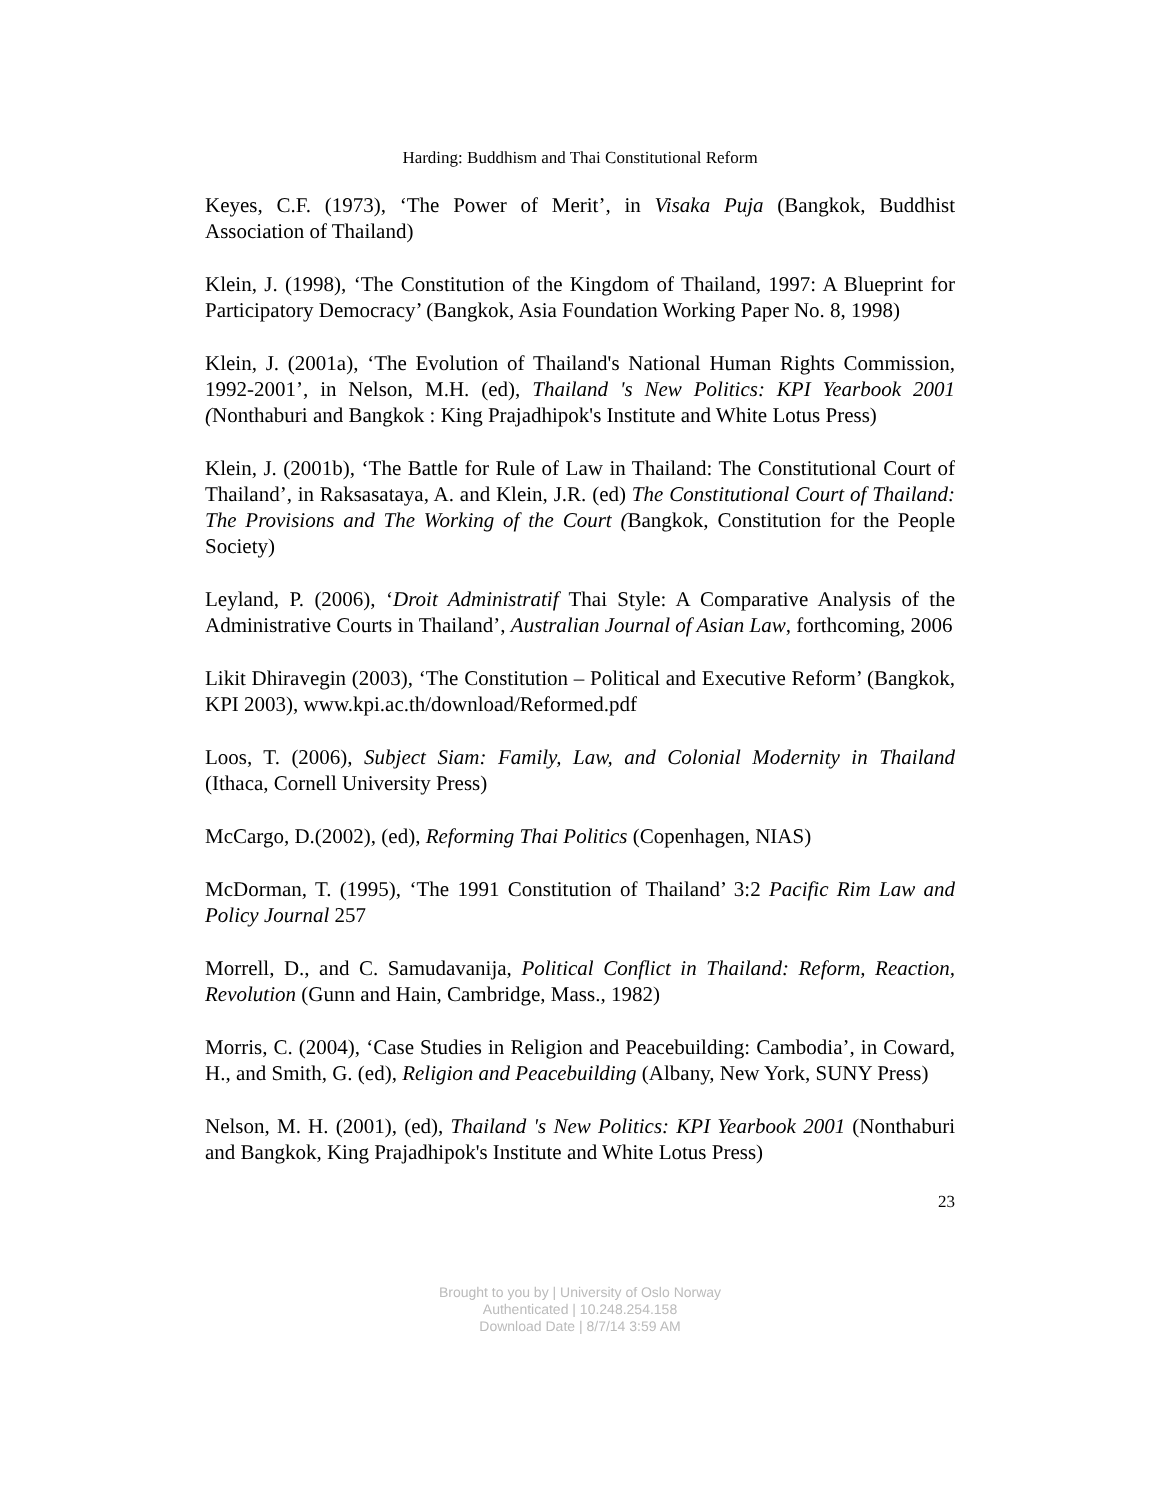Harding: Buddhism and Thai Constitutional Reform
Keyes, C.F. (1973), ‘The Power of Merit’, in Visaka Puja (Bangkok, Buddhist Association of Thailand)
Klein, J. (1998), ‘The Constitution of the Kingdom of Thailand, 1997: A Blueprint for Participatory Democracy’ (Bangkok, Asia Foundation Working Paper No. 8, 1998)
Klein, J. (2001a), ‘The Evolution of Thailand's National Human Rights Commission, 1992-2001’, in Nelson, M.H. (ed), Thailand 's New Politics: KPI Yearbook 2001 (Nonthaburi and Bangkok : King Prajadhipok's Institute and White Lotus Press)
Klein, J. (2001b), ‘The Battle for Rule of Law in Thailand: The Constitutional Court of Thailand’, in Raksasataya, A. and Klein, J.R. (ed) The Constitutional Court of Thailand: The Provisions and The Working of the Court (Bangkok, Constitution for the People Society)
Leyland, P. (2006), ‘Droit Administratif Thai Style: A Comparative Analysis of the Administrative Courts in Thailand’, Australian Journal of Asian Law, forthcoming, 2006
Likit Dhiravegin (2003), ‘The Constitution – Political and Executive Reform’ (Bangkok, KPI 2003), www.kpi.ac.th/download/Reformed.pdf
Loos, T. (2006), Subject Siam: Family, Law, and Colonial Modernity in Thailand (Ithaca, Cornell University Press)
McCargo, D.(2002), (ed), Reforming Thai Politics (Copenhagen, NIAS)
McDorman, T. (1995), ‘The 1991 Constitution of Thailand’ 3:2 Pacific Rim Law and Policy Journal 257
Morrell, D., and C. Samudavanija, Political Conflict in Thailand: Reform, Reaction, Revolution (Gunn and Hain, Cambridge, Mass., 1982)
Morris, C. (2004), ‘Case Studies in Religion and Peacebuilding: Cambodia’, in Coward, H., and Smith, G. (ed), Religion and Peacebuilding (Albany, New York, SUNY Press)
Nelson, M. H. (2001), (ed), Thailand 's New Politics: KPI Yearbook 2001 (Nonthaburi and Bangkok, King Prajadhipok's Institute and White Lotus Press)
23
Brought to you by | University of Oslo Norway
Authenticated | 10.248.254.158
Download Date | 8/7/14 3:59 AM